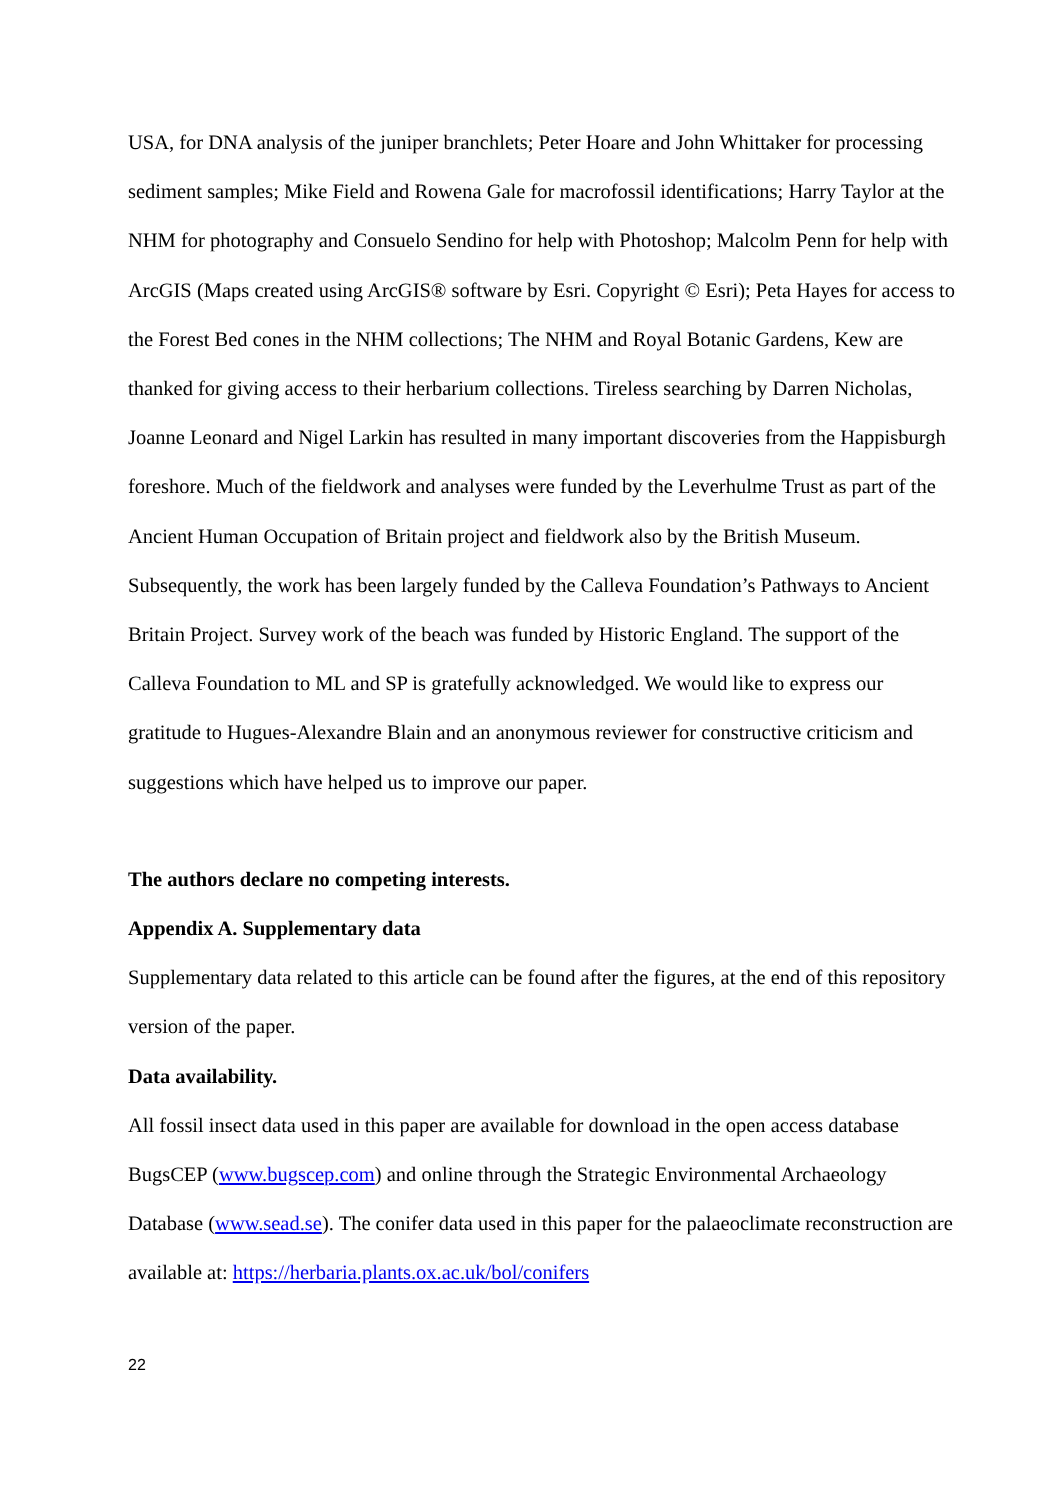USA, for DNA analysis of the juniper branchlets; Peter Hoare and John Whittaker for processing sediment samples; Mike Field and Rowena Gale for macrofossil identifications; Harry Taylor at the NHM for photography and Consuelo Sendino for help with Photoshop; Malcolm Penn for help with ArcGIS (Maps created using ArcGIS® software by Esri. Copyright © Esri); Peta Hayes for access to the Forest Bed cones in the NHM collections; The NHM and Royal Botanic Gardens, Kew are thanked for giving access to their herbarium collections. Tireless searching by Darren Nicholas, Joanne Leonard and Nigel Larkin has resulted in many important discoveries from the Happisburgh foreshore. Much of the fieldwork and analyses were funded by the Leverhulme Trust as part of the Ancient Human Occupation of Britain project and fieldwork also by the British Museum. Subsequently, the work has been largely funded by the Calleva Foundation’s Pathways to Ancient Britain Project. Survey work of the beach was funded by Historic England. The support of the Calleva Foundation to ML and SP is gratefully acknowledged. We would like to express our gratitude to Hugues-Alexandre Blain and an anonymous reviewer for constructive criticism and suggestions which have helped us to improve our paper.
The authors declare no competing interests.
Appendix A. Supplementary data
Supplementary data related to this article can be found after the figures, at the end of this repository version of the paper.
Data availability.
All fossil insect data used in this paper are available for download in the open access database BugsCEP (www.bugscep.com) and online through the Strategic Environmental Archaeology Database (www.sead.se). The conifer data used in this paper for the palaeoclimate reconstruction are available at: https://herbaria.plants.ox.ac.uk/bol/conifers
22